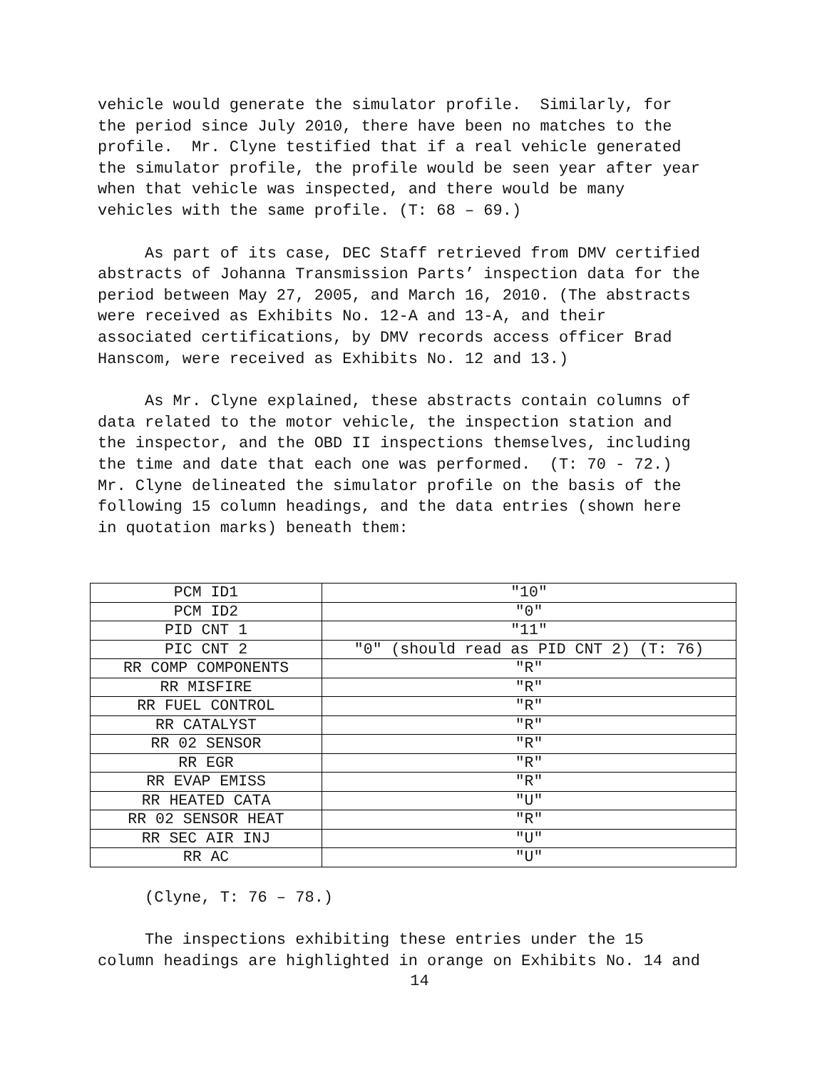vehicle would generate the simulator profile. Similarly, for the period since July 2010, there have been no matches to the profile. Mr. Clyne testified that if a real vehicle generated the simulator profile, the profile would be seen year after year when that vehicle was inspected, and there would be many vehicles with the same profile. (T: 68 – 69.)
As part of its case, DEC Staff retrieved from DMV certified abstracts of Johanna Transmission Parts’ inspection data for the period between May 27, 2005, and March 16, 2010. (The abstracts were received as Exhibits No. 12-A and 13-A, and their associated certifications, by DMV records access officer Brad Hanscom, were received as Exhibits No. 12 and 13.)
As Mr. Clyne explained, these abstracts contain columns of data related to the motor vehicle, the inspection station and the inspector, and the OBD II inspections themselves, including the time and date that each one was performed. (T: 70 - 72.) Mr. Clyne delineated the simulator profile on the basis of the following 15 column headings, and the data entries (shown here in quotation marks) beneath them:
| PCM ID1 | "10" |
| PCM ID2 | "0" |
| PID CNT 1 | "11" |
| PIC CNT 2 | "0" (should read as PID CNT 2) (T: 76) |
| RR COMP COMPONENTS | "R" |
| RR MISFIRE | "R" |
| RR FUEL CONTROL | "R" |
| RR CATALYST | "R" |
| RR 02 SENSOR | "R" |
| RR EGR | "R" |
| RR EVAP EMISS | "R" |
| RR HEATED CATA | "U" |
| RR 02 SENSOR HEAT | "R" |
| RR SEC AIR INJ | "U" |
| RR AC | "U" |
(Clyne, T: 76 – 78.)
The inspections exhibiting these entries under the 15 column headings are highlighted in orange on Exhibits No. 14 and
14